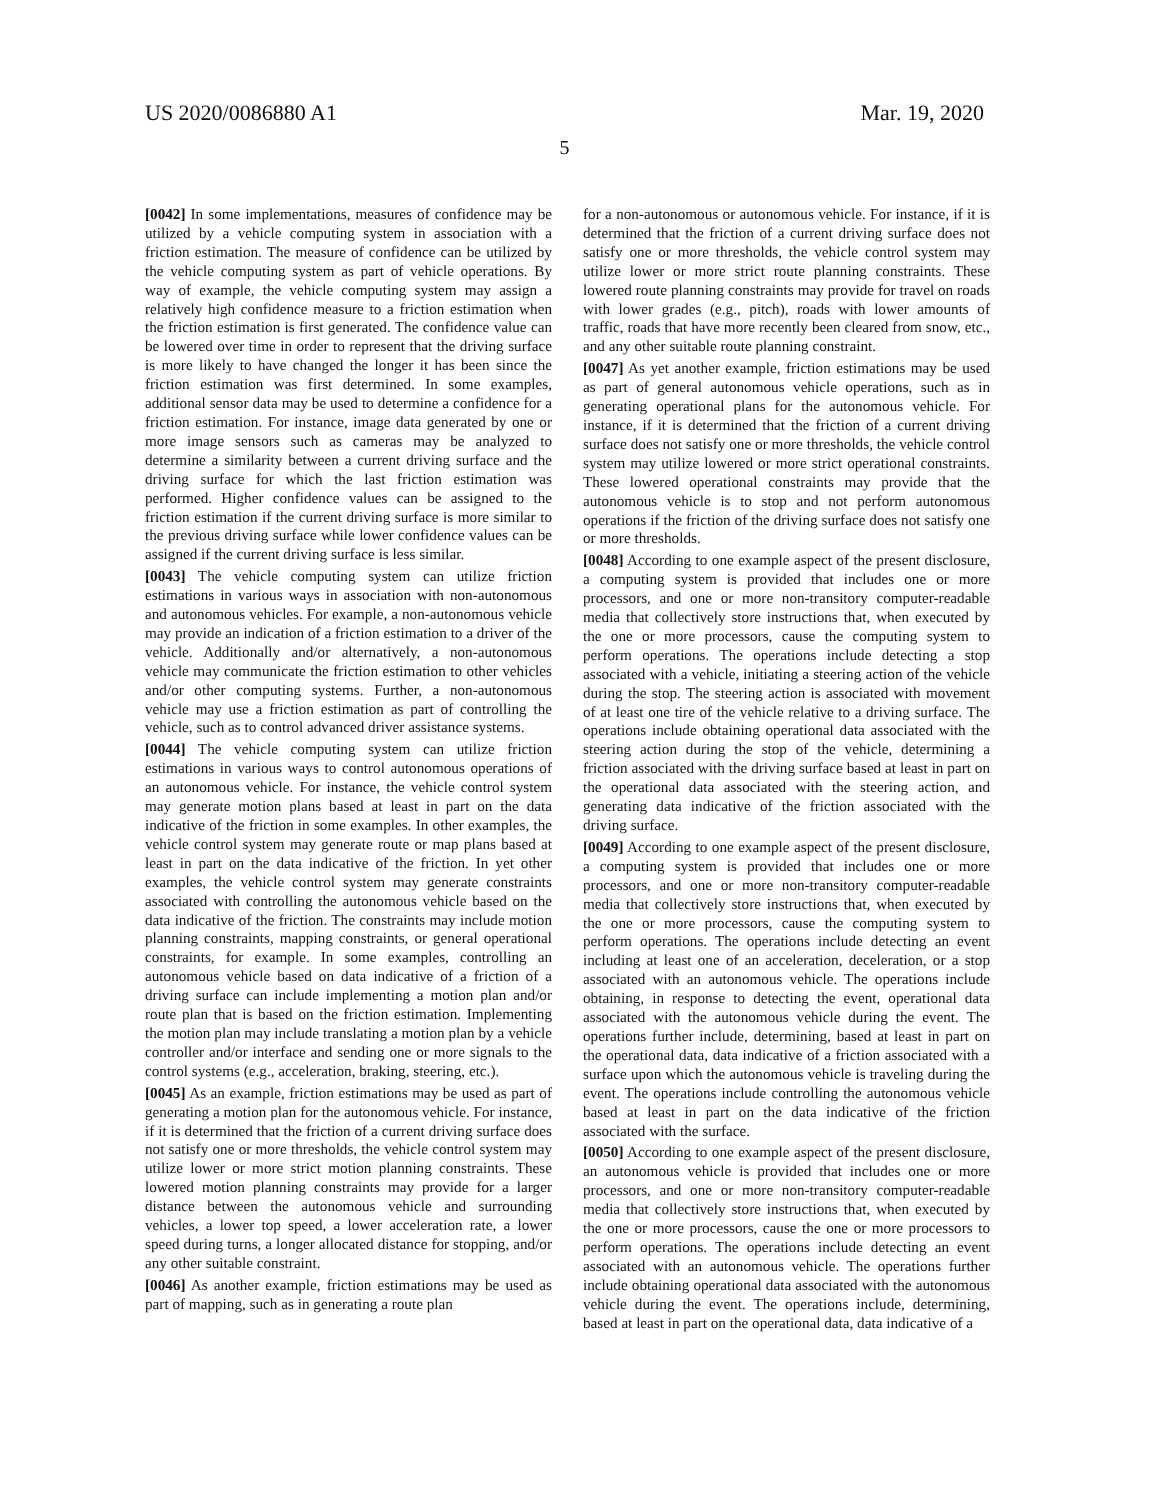US 2020/0086880 A1 Mar. 19, 2020
5
[0042] In some implementations, measures of confidence may be utilized by a vehicle computing system in association with a friction estimation. The measure of confidence can be utilized by the vehicle computing system as part of vehicle operations. By way of example, the vehicle computing system may assign a relatively high confidence measure to a friction estimation when the friction estimation is first generated. The confidence value can be lowered over time in order to represent that the driving surface is more likely to have changed the longer it has been since the friction estimation was first determined. In some examples, additional sensor data may be used to determine a confidence for a friction estimation. For instance, image data generated by one or more image sensors such as cameras may be analyzed to determine a similarity between a current driving surface and the driving surface for which the last friction estimation was performed. Higher confidence values can be assigned to the friction estimation if the current driving surface is more similar to the previous driving surface while lower confidence values can be assigned if the current driving surface is less similar.
[0043] The vehicle computing system can utilize friction estimations in various ways in association with non-autonomous and autonomous vehicles. For example, a non-autonomous vehicle may provide an indication of a friction estimation to a driver of the vehicle. Additionally and/or alternatively, a non-autonomous vehicle may communicate the friction estimation to other vehicles and/or other computing systems. Further, a non-autonomous vehicle may use a friction estimation as part of controlling the vehicle, such as to control advanced driver assistance systems.
[0044] The vehicle computing system can utilize friction estimations in various ways to control autonomous operations of an autonomous vehicle. For instance, the vehicle control system may generate motion plans based at least in part on the data indicative of the friction in some examples. In other examples, the vehicle control system may generate route or map plans based at least in part on the data indicative of the friction. In yet other examples, the vehicle control system may generate constraints associated with controlling the autonomous vehicle based on the data indicative of the friction. The constraints may include motion planning constraints, mapping constraints, or general operational constraints, for example. In some examples, controlling an autonomous vehicle based on data indicative of a friction of a driving surface can include implementing a motion plan and/or route plan that is based on the friction estimation. Implementing the motion plan may include translating a motion plan by a vehicle controller and/or interface and sending one or more signals to the control systems (e.g., acceleration, braking, steering, etc.).
[0045] As an example, friction estimations may be used as part of generating a motion plan for the autonomous vehicle. For instance, if it is determined that the friction of a current driving surface does not satisfy one or more thresholds, the vehicle control system may utilize lower or more strict motion planning constraints. These lowered motion planning constraints may provide for a larger distance between the autonomous vehicle and surrounding vehicles, a lower top speed, a lower acceleration rate, a lower speed during turns, a longer allocated distance for stopping, and/or any other suitable constraint.
[0046] As another example, friction estimations may be used as part of mapping, such as in generating a route plan
for a non-autonomous or autonomous vehicle. For instance, if it is determined that the friction of a current driving surface does not satisfy one or more thresholds, the vehicle control system may utilize lower or more strict route planning constraints. These lowered route planning constraints may provide for travel on roads with lower grades (e.g., pitch), roads with lower amounts of traffic, roads that have more recently been cleared from snow, etc., and any other suitable route planning constraint.
[0047] As yet another example, friction estimations may be used as part of general autonomous vehicle operations, such as in generating operational plans for the autonomous vehicle. For instance, if it is determined that the friction of a current driving surface does not satisfy one or more thresholds, the vehicle control system may utilize lowered or more strict operational constraints. These lowered operational constraints may provide that the autonomous vehicle is to stop and not perform autonomous operations if the friction of the driving surface does not satisfy one or more thresholds.
[0048] According to one example aspect of the present disclosure, a computing system is provided that includes one or more processors, and one or more non-transitory computer-readable media that collectively store instructions that, when executed by the one or more processors, cause the computing system to perform operations. The operations include detecting a stop associated with a vehicle, initiating a steering action of the vehicle during the stop. The steering action is associated with movement of at least one tire of the vehicle relative to a driving surface. The operations include obtaining operational data associated with the steering action during the stop of the vehicle, determining a friction associated with the driving surface based at least in part on the operational data associated with the steering action, and generating data indicative of the friction associated with the driving surface.
[0049] According to one example aspect of the present disclosure, a computing system is provided that includes one or more processors, and one or more non-transitory computer-readable media that collectively store instructions that, when executed by the one or more processors, cause the computing system to perform operations. The operations include detecting an event including at least one of an acceleration, deceleration, or a stop associated with an autonomous vehicle. The operations include obtaining, in response to detecting the event, operational data associated with the autonomous vehicle during the event. The operations further include, determining, based at least in part on the operational data, data indicative of a friction associated with a surface upon which the autonomous vehicle is traveling during the event. The operations include controlling the autonomous vehicle based at least in part on the data indicative of the friction associated with the surface.
[0050] According to one example aspect of the present disclosure, an autonomous vehicle is provided that includes one or more processors, and one or more non-transitory computer-readable media that collectively store instructions that, when executed by the one or more processors, cause the one or more processors to perform operations. The operations include detecting an event associated with an autonomous vehicle. The operations further include obtaining operational data associated with the autonomous vehicle during the event. The operations include, determining, based at least in part on the operational data, data indicative of a